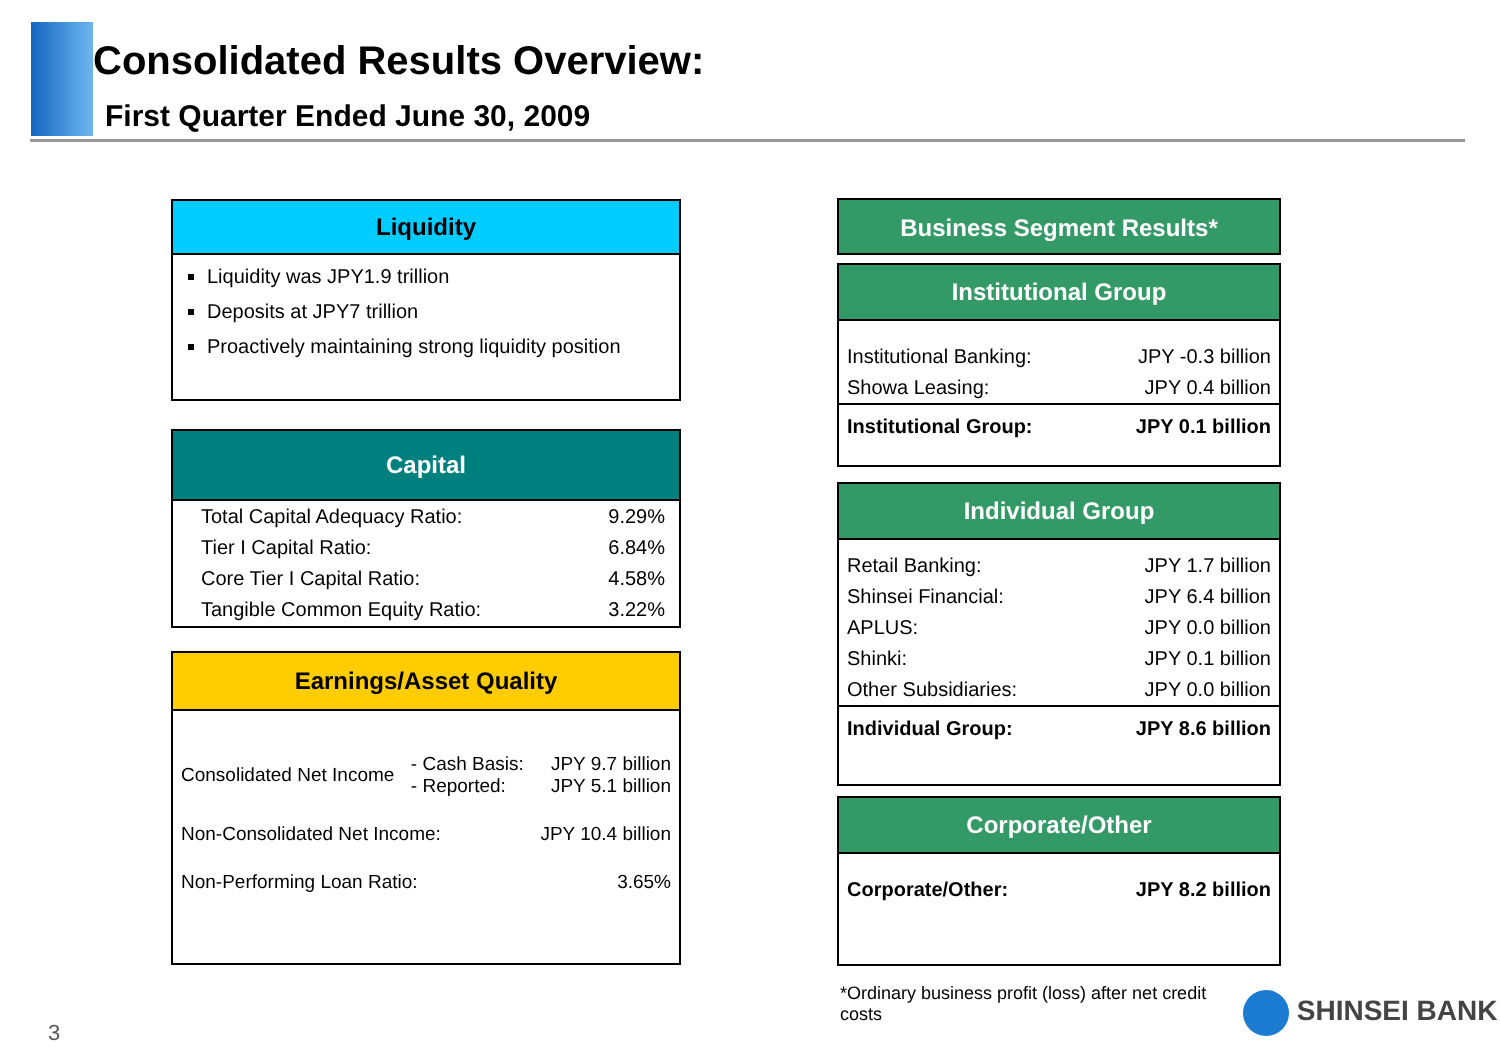Consolidated Results Overview:
First Quarter Ended June 30, 2009
Liquidity
Liquidity was JPY1.9 trillion
Deposits at JPY7 trillion
Proactively maintaining strong liquidity position
Capital
| Total Capital Adequacy Ratio: | 9.29% |
| Tier I Capital Ratio: | 6.84% |
| Core Tier I Capital Ratio: | 4.58% |
| Tangible Common Equity Ratio: | 3.22% |
Earnings/Asset Quality
| Consolidated Net Income | - Cash Basis: - Reported: | JPY 9.7 billion JPY 5.1 billion |
| Non-Consolidated Net Income: | | JPY 10.4 billion |
| Non-Performing Loan Ratio: | | 3.65% |
Business Segment Results*
Institutional Group
| Institutional Banking: | JPY -0.3 billion |
| Showa Leasing: | JPY 0.4 billion |
| Institutional Group: | JPY 0.1 billion |
Individual Group
| Retail Banking: | JPY 1.7 billion |
| Shinsei Financial: | JPY 6.4 billion |
| APLUS: | JPY 0.0 billion |
| Shinki: | JPY 0.1 billion |
| Other Subsidiaries: | JPY 0.0 billion |
| Individual Group: | JPY 8.6 billion |
Corporate/Other
| Corporate/Other: | JPY 8.2 billion |
*Ordinary business profit (loss) after net credit costs
3
SHINSEI BANK